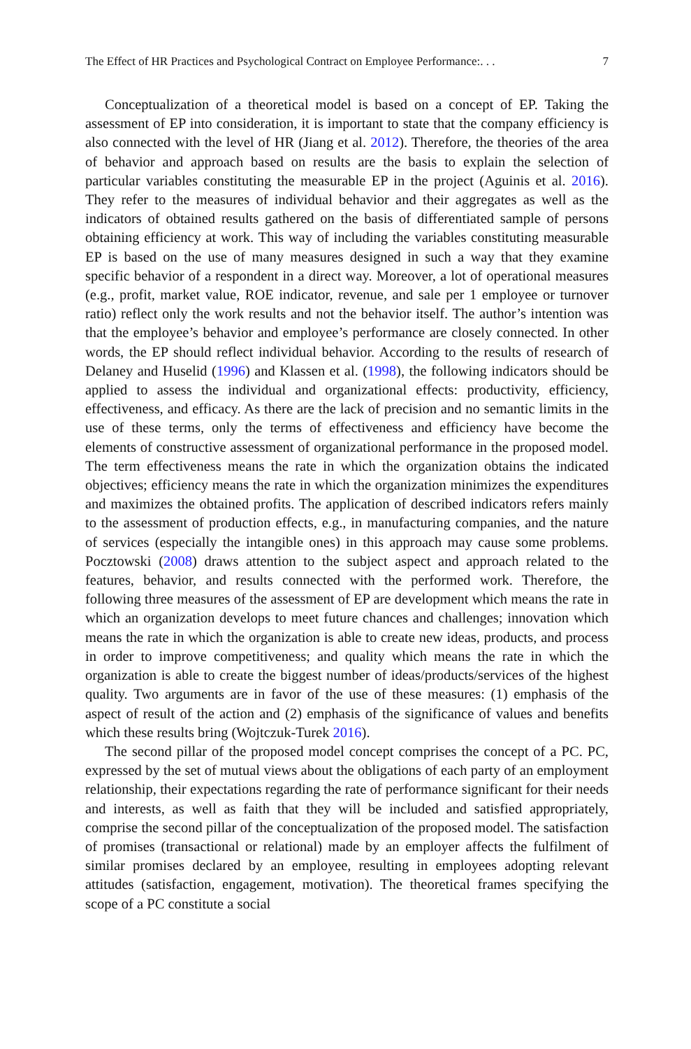The Effect of HR Practices and Psychological Contract on Employee Performance:. . . 7
Conceptualization of a theoretical model is based on a concept of EP. Taking the assessment of EP into consideration, it is important to state that the company efficiency is also connected with the level of HR (Jiang et al. 2012). Therefore, the theories of the area of behavior and approach based on results are the basis to explain the selection of particular variables constituting the measurable EP in the project (Aguinis et al. 2016). They refer to the measures of individual behavior and their aggregates as well as the indicators of obtained results gathered on the basis of differentiated sample of persons obtaining efficiency at work. This way of including the variables constituting measurable EP is based on the use of many measures designed in such a way that they examine specific behavior of a respondent in a direct way. Moreover, a lot of operational measures (e.g., profit, market value, ROE indicator, revenue, and sale per 1 employee or turnover ratio) reflect only the work results and not the behavior itself. The author’s intention was that the employee’s behavior and employee’s performance are closely connected. In other words, the EP should reflect individual behavior. According to the results of research of Delaney and Huselid (1996) and Klassen et al. (1998), the following indicators should be applied to assess the individual and organizational effects: productivity, efficiency, effectiveness, and efficacy. As there are the lack of precision and no semantic limits in the use of these terms, only the terms of effectiveness and efficiency have become the elements of constructive assessment of organizational performance in the proposed model. The term effectiveness means the rate in which the organization obtains the indicated objectives; efficiency means the rate in which the organization minimizes the expenditures and maximizes the obtained profits. The application of described indicators refers mainly to the assessment of production effects, e.g., in manufacturing companies, and the nature of services (especially the intangible ones) in this approach may cause some problems. Pocztowski (2008) draws attention to the subject aspect and approach related to the features, behavior, and results connected with the performed work. Therefore, the following three measures of the assessment of EP are development which means the rate in which an organization develops to meet future chances and challenges; innovation which means the rate in which the organization is able to create new ideas, products, and process in order to improve competitiveness; and quality which means the rate in which the organization is able to create the biggest number of ideas/products/services of the highest quality. Two arguments are in favor of the use of these measures: (1) emphasis of the aspect of result of the action and (2) emphasis of the significance of values and benefits which these results bring (Wojtczuk-Turek 2016).
The second pillar of the proposed model concept comprises the concept of a PC. PC, expressed by the set of mutual views about the obligations of each party of an employment relationship, their expectations regarding the rate of performance significant for their needs and interests, as well as faith that they will be included and satisfied appropriately, comprise the second pillar of the conceptualization of the proposed model. The satisfaction of promises (transactional or relational) made by an employer affects the fulfilment of similar promises declared by an employee, resulting in employees adopting relevant attitudes (satisfaction, engagement, motivation). The theoretical frames specifying the scope of a PC constitute a social